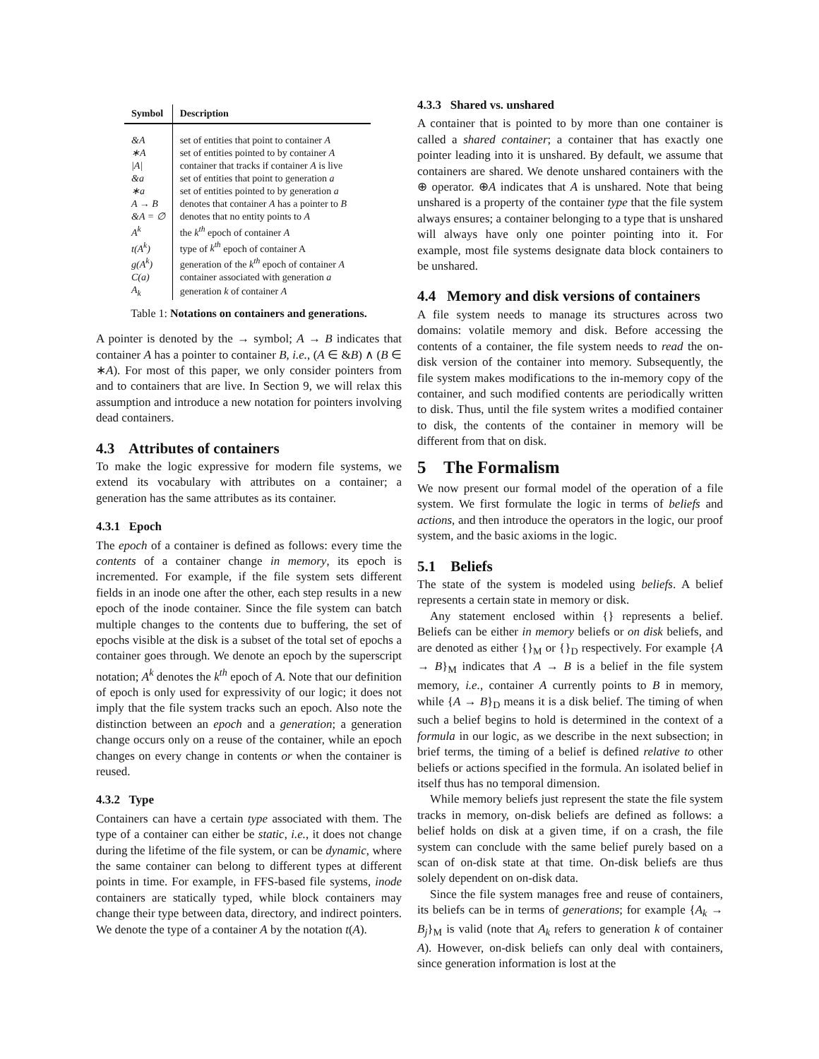| Symbol | Description |
| --- | --- |
| &A | set of entities that point to container A |
| ∗A | set of entities pointed to by container A |
| /A/ | container that tracks if container A is live |
| &a | set of entities that point to generation a |
| ∗a | set of entities pointed to by generation a |
| A → B | denotes that container A has a pointer to B |
| &A = ∅ | denotes that no entity points to A |
| A<sup>k</sup> | the k<sup>th</sup> epoch of container A |
| t(A<sup>k</sup>) | type of k<sup>th</sup> epoch of container A |
| g(A<sup>k</sup>) | generation of the k<sup>th</sup> epoch of container A |
| C(a) | container associated with generation a |
| A<sub>k</sub> | generation k of container A |
Table 1: Notations on containers and generations.
A pointer is denoted by the → symbol; A → B indicates that container A has a pointer to container B, i.e., (A ∈ &B) ∧ (B ∈ ∗A). For most of this paper, we only consider pointers from and to containers that are live. In Section 9, we will relax this assumption and introduce a new notation for pointers involving dead containers.
4.3 Attributes of containers
To make the logic expressive for modern file systems, we extend its vocabulary with attributes on a container; a generation has the same attributes as its container.
4.3.1 Epoch
The epoch of a container is defined as follows: every time the contents of a container change in memory, its epoch is incremented. For example, if the file system sets different fields in an inode one after the other, each step results in a new epoch of the inode container. Since the file system can batch multiple changes to the contents due to buffering, the set of epochs visible at the disk is a subset of the total set of epochs a container goes through. We denote an epoch by the superscript notation; A<sup>k</sup> denotes the k<sup>th</sup> epoch of A. Note that our definition of epoch is only used for expressivity of our logic; it does not imply that the file system tracks such an epoch. Also note the distinction between an epoch and a generation; a generation change occurs only on a reuse of the container, while an epoch changes on every change in contents or when the container is reused.
4.3.2 Type
Containers can have a certain type associated with them. The type of a container can either be static, i.e., it does not change during the lifetime of the file system, or can be dynamic, where the same container can belong to different types at different points in time. For example, in FFS-based file systems, inode containers are statically typed, while block containers may change their type between data, directory, and indirect pointers. We denote the type of a container A by the notation t(A).
4.3.3 Shared vs. unshared
A container that is pointed to by more than one container is called a shared container; a container that has exactly one pointer leading into it is unshared. By default, we assume that containers are shared. We denote unshared containers with the ⊕ operator. ⊕A indicates that A is unshared. Note that being unshared is a property of the container type that the file system always ensures; a container belonging to a type that is unshared will always have only one pointer pointing into it. For example, most file systems designate data block containers to be unshared.
4.4 Memory and disk versions of containers
A file system needs to manage its structures across two domains: volatile memory and disk. Before accessing the contents of a container, the file system needs to read the on-disk version of the container into memory. Subsequently, the file system makes modifications to the in-memory copy of the container, and such modified contents are periodically written to disk. Thus, until the file system writes a modified container to disk, the contents of the container in memory will be different from that on disk.
5 The Formalism
We now present our formal model of the operation of a file system. We first formulate the logic in terms of beliefs and actions, and then introduce the operators in the logic, our proof system, and the basic axioms in the logic.
5.1 Beliefs
The state of the system is modeled using beliefs. A belief represents a certain state in memory or disk.
Any statement enclosed within {} represents a belief. Beliefs can be either in memory beliefs or on disk beliefs, and are denoted as either {}<sub>M</sub> or {}<sub>D</sub> respectively. For example {A → B}<sub>M</sub> indicates that A → B is a belief in the file system memory, i.e., container A currently points to B in memory, while {A → B}<sub>D</sub> means it is a disk belief. The timing of when such a belief begins to hold is determined in the context of a formula in our logic, as we describe in the next subsection; in brief terms, the timing of a belief is defined relative to other beliefs or actions specified in the formula. An isolated belief in itself thus has no temporal dimension.
While memory beliefs just represent the state the file system tracks in memory, on-disk beliefs are defined as follows: a belief holds on disk at a given time, if on a crash, the file system can conclude with the same belief purely based on a scan of on-disk state at that time. On-disk beliefs are thus solely dependent on on-disk data.
Since the file system manages free and reuse of containers, its beliefs can be in terms of generations; for example {A<sub>k</sub> → B<sub>j</sub>}<sub>M</sub> is valid (note that A<sub>k</sub> refers to generation k of container A). However, on-disk beliefs can only deal with containers, since generation information is lost at the